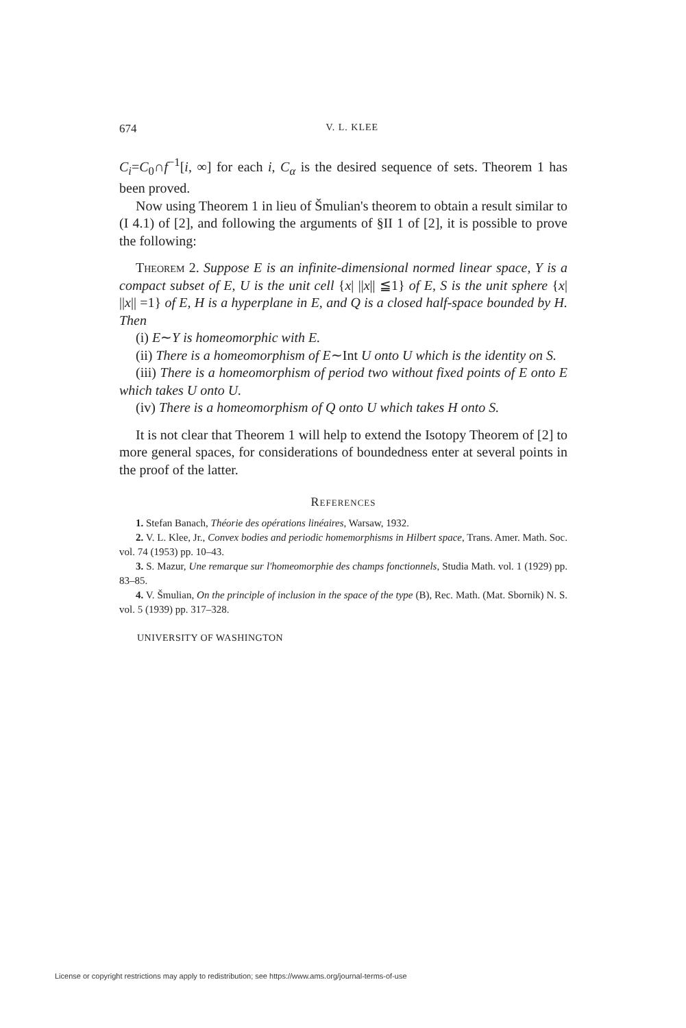674 V. L. KLEE
C<sub>i</sub>=C<sub>0</sub>∩f<sup>−1</sup>[i, ∞] for each i, C<sub>α</sub> is the desired sequence of sets. Theorem 1 has been proved.
Now using Theorem 1 in lieu of Šmulian's theorem to obtain a result similar to (I 4.1) of [2], and following the arguments of §II 1 of [2], it is possible to prove the following:
Theorem 2. Suppose E is an infinite-dimensional normed linear space, Y is a compact subset of E, U is the unit cell {x| ||x|| ≦1} of E, S is the unit sphere {x| ||x|| =1} of E, H is a hyperplane in E, and Q is a closed half-space bounded by H. Then
(i) E∼Y is homeomorphic with E.
(ii) There is a homeomorphism of E∼Int U onto U which is the identity on S.
(iii) There is a homeomorphism of period two without fixed points of E onto E which takes U onto U.
(iv) There is a homeomorphism of Q onto U which takes H onto S.
It is not clear that Theorem 1 will help to extend the Isotopy Theorem of [2] to more general spaces, for considerations of boundedness enter at several points in the proof of the latter.
References
1. Stefan Banach, Théorie des opérations linéaires, Warsaw, 1932.
2. V. L. Klee, Jr., Convex bodies and periodic homemorphisms in Hilbert space, Trans. Amer. Math. Soc. vol. 74 (1953) pp. 10–43.
3. S. Mazur, Une remarque sur l'homeomorphie des champs fonctionnels, Studia Math. vol. 1 (1929) pp. 83–85.
4. V. Šmulian, On the principle of inclusion in the space of the type (B), Rec. Math. (Mat. Sbornik) N. S. vol. 5 (1939) pp. 317–328.
UNIVERSITY OF WASHINGTON
License or copyright restrictions may apply to redistribution; see https://www.ams.org/journal-terms-of-use